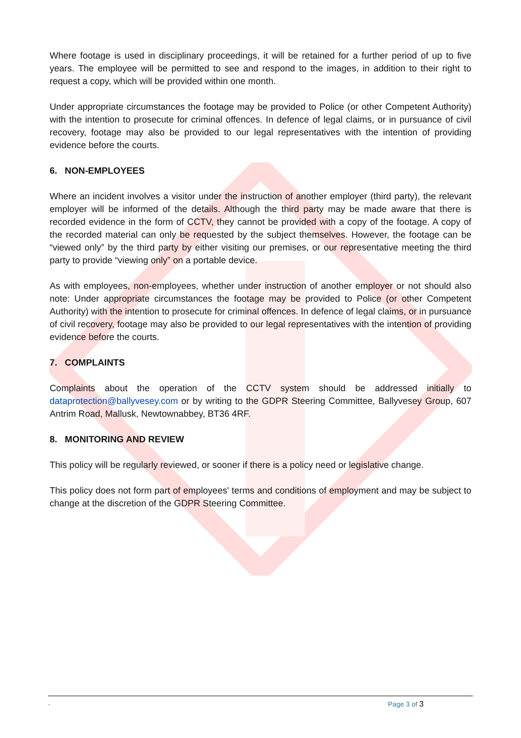Where footage is used in disciplinary proceedings, it will be retained for a further period of up to five years. The employee will be permitted to see and respond to the images, in addition to their right to request a copy, which will be provided within one month.
Under appropriate circumstances the footage may be provided to Police (or other Competent Authority) with the intention to prosecute for criminal offences. In defence of legal claims, or in pursuance of civil recovery, footage may also be provided to our legal representatives with the intention of providing evidence before the courts.
6. NON-EMPLOYEES
Where an incident involves a visitor under the instruction of another employer (third party), the relevant employer will be informed of the details. Although the third party may be made aware that there is recorded evidence in the form of CCTV, they cannot be provided with a copy of the footage. A copy of the recorded material can only be requested by the subject themselves. However, the footage can be “viewed only” by the third party by either visiting our premises, or our representative meeting the third party to provide “viewing only” on a portable device.
As with employees, non-employees, whether under instruction of another employer or not should also note: Under appropriate circumstances the footage may be provided to Police (or other Competent Authority) with the intention to prosecute for criminal offences. In defence of legal claims, or in pursuance of civil recovery, footage may also be provided to our legal representatives with the intention of providing evidence before the courts.
7. COMPLAINTS
Complaints about the operation of the CCTV system should be addressed initially to dataprotection@ballyvesey.com or by writing to the GDPR Steering Committee, Ballyvesey Group, 607 Antrim Road, Mallusk, Newtownabbey, BT36 4RF.
8. MONITORING AND REVIEW
This policy will be regularly reviewed, or sooner if there is a policy need or legislative change.
This policy does not form part of employees' terms and conditions of employment and may be subject to change at the discretion of the GDPR Steering Committee.
. Page 3 of 3